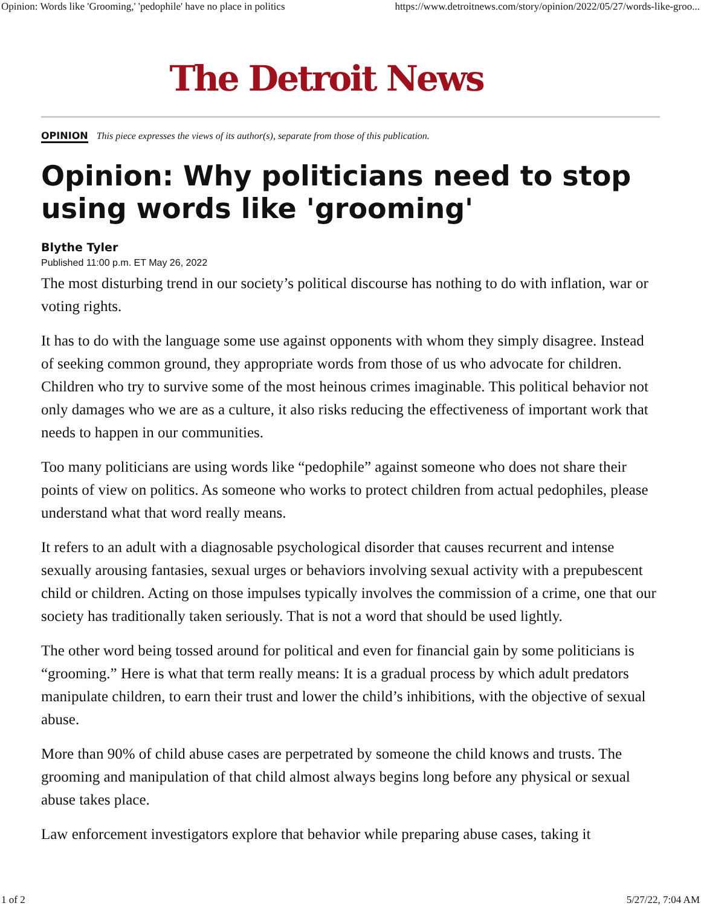Opinion: Words like 'Grooming,' 'pedophile' have no place in politics https://www.detroitnews.com/story/opinion/2022/05/27/words-like-groo...
The Detroit News
OPINION This piece expresses the views of its author(s), separate from those of this publication.
Opinion: Why politicians need to stop using words like 'grooming'
Blythe Tyler
Published 11:00 p.m. ET May 26, 2022
The most disturbing trend in our society’s political discourse has nothing to do with inflation, war or voting rights.
It has to do with the language some use against opponents with whom they simply disagree. Instead of seeking common ground, they appropriate words from those of us who advocate for children. Children who try to survive some of the most heinous crimes imaginable. This political behavior not only damages who we are as a culture, it also risks reducing the effectiveness of important work that needs to happen in our communities.
Too many politicians are using words like “pedophile” against someone who does not share their points of view on politics. As someone who works to protect children from actual pedophiles, please understand what that word really means.
It refers to an adult with a diagnosable psychological disorder that causes recurrent and intense sexually arousing fantasies, sexual urges or behaviors involving sexual activity with a prepubescent child or children. Acting on those impulses typically involves the commission of a crime, one that our society has traditionally taken seriously. That is not a word that should be used lightly.
The other word being tossed around for political and even for financial gain by some politicians is “grooming.” Here is what that term really means: It is a gradual process by which adult predators manipulate children, to earn their trust and lower the child’s inhibitions, with the objective of sexual abuse.
More than 90% of child abuse cases are perpetrated by someone the child knows and trusts. The grooming and manipulation of that child almost always begins long before any physical or sexual abuse takes place.
Law enforcement investigators explore that behavior while preparing abuse cases, taking it
1 of 2 5/27/22, 7:04 AM